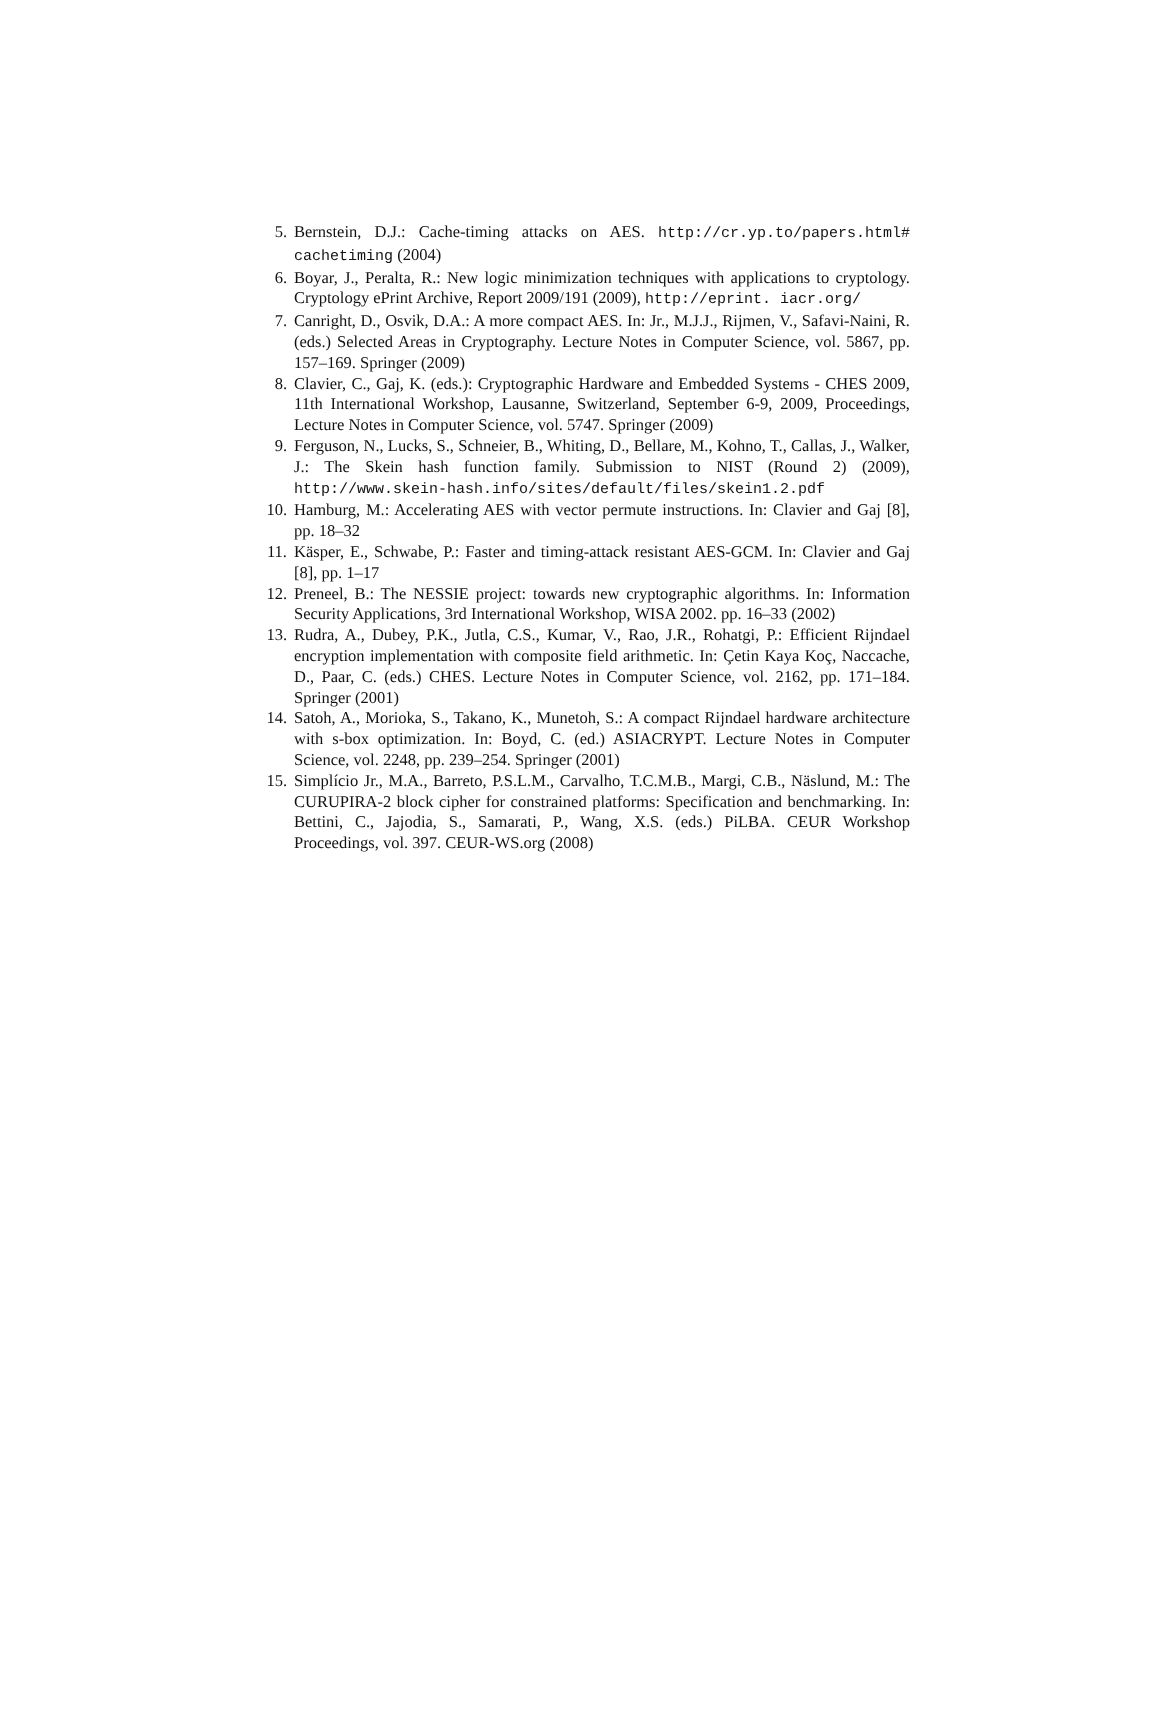5. Bernstein, D.J.: Cache-timing attacks on AES. http://cr.yp.to/papers.html# cachetiming (2004)
6. Boyar, J., Peralta, R.: New logic minimization techniques with applications to cryptology. Cryptology ePrint Archive, Report 2009/191 (2009), http://eprint. iacr.org/
7. Canright, D., Osvik, D.A.: A more compact AES. In: Jr., M.J.J., Rijmen, V., Safavi-Naini, R. (eds.) Selected Areas in Cryptography. Lecture Notes in Computer Science, vol. 5867, pp. 157–169. Springer (2009)
8. Clavier, C., Gaj, K. (eds.): Cryptographic Hardware and Embedded Systems - CHES 2009, 11th International Workshop, Lausanne, Switzerland, September 6-9, 2009, Proceedings, Lecture Notes in Computer Science, vol. 5747. Springer (2009)
9. Ferguson, N., Lucks, S., Schneier, B., Whiting, D., Bellare, M., Kohno, T., Callas, J., Walker, J.: The Skein hash function family. Submission to NIST (Round 2) (2009), http://www.skein-hash.info/sites/default/files/skein1.2.pdf
10. Hamburg, M.: Accelerating AES with vector permute instructions. In: Clavier and Gaj [8], pp. 18–32
11. Käsper, E., Schwabe, P.: Faster and timing-attack resistant AES-GCM. In: Clavier and Gaj [8], pp. 1–17
12. Preneel, B.: The NESSIE project: towards new cryptographic algorithms. In: Information Security Applications, 3rd International Workshop, WISA 2002. pp. 16–33 (2002)
13. Rudra, A., Dubey, P.K., Jutla, C.S., Kumar, V., Rao, J.R., Rohatgi, P.: Efficient Rijndael encryption implementation with composite field arithmetic. In: Çetin Kaya Koç, Naccache, D., Paar, C. (eds.) CHES. Lecture Notes in Computer Science, vol. 2162, pp. 171–184. Springer (2001)
14. Satoh, A., Morioka, S., Takano, K., Munetoh, S.: A compact Rijndael hardware architecture with s-box optimization. In: Boyd, C. (ed.) ASIACRYPT. Lecture Notes in Computer Science, vol. 2248, pp. 239–254. Springer (2001)
15. Simplício Jr., M.A., Barreto, P.S.L.M., Carvalho, T.C.M.B., Margi, C.B., Näslund, M.: The CURUPIRA-2 block cipher for constrained platforms: Specification and benchmarking. In: Bettini, C., Jajodia, S., Samarati, P., Wang, X.S. (eds.) PiLBA. CEUR Workshop Proceedings, vol. 397. CEUR-WS.org (2008)